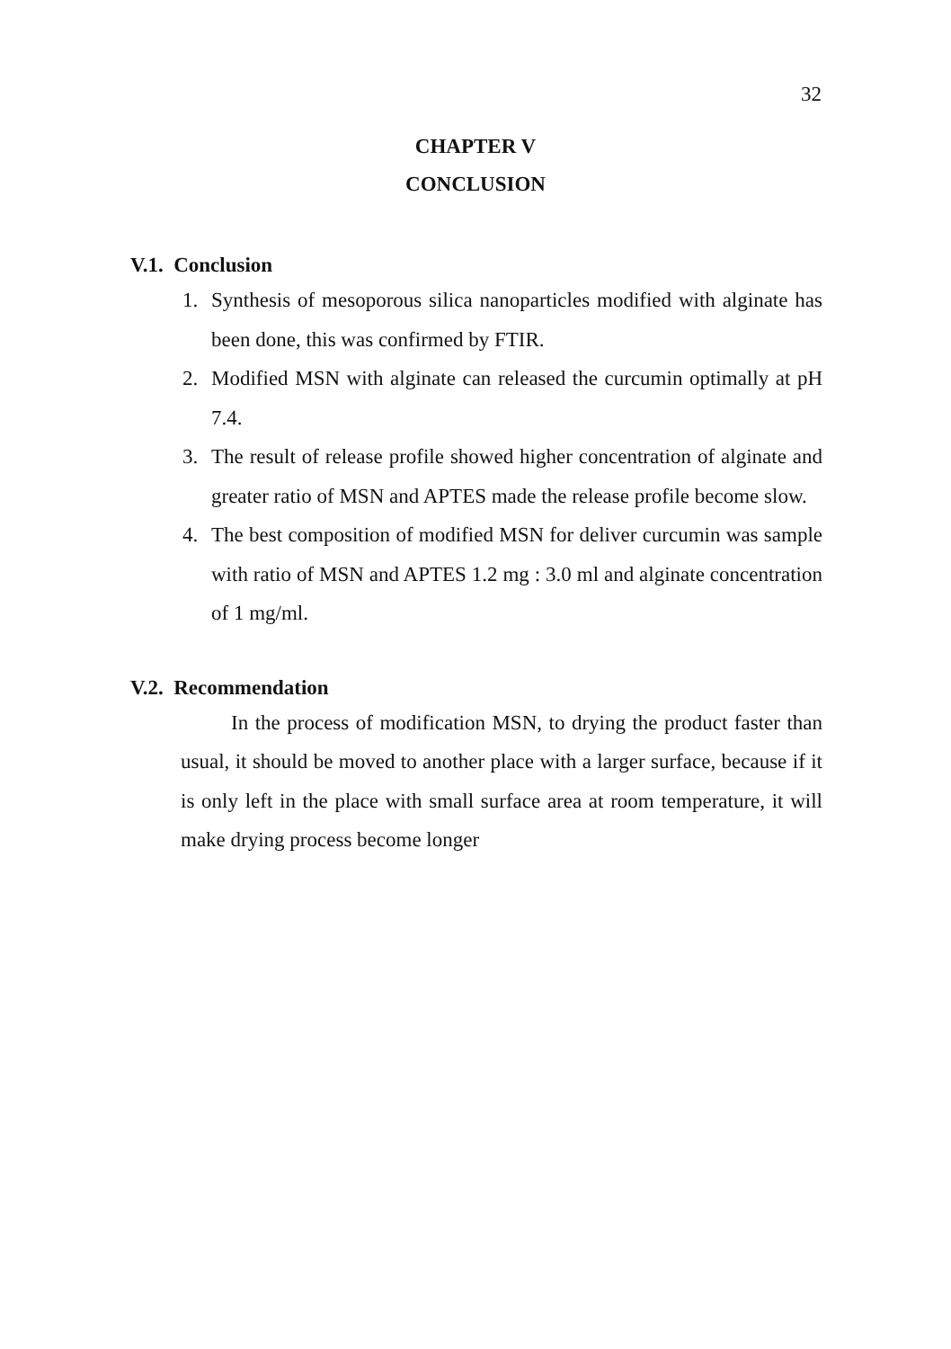32
CHAPTER V
CONCLUSION
V.1. Conclusion
1. Synthesis of mesoporous silica nanoparticles modified with alginate has been done, this was confirmed by FTIR.
2. Modified MSN with alginate can released the curcumin optimally at pH 7.4.
3. The result of release profile showed higher concentration of alginate and greater ratio of MSN and APTES made the release profile become slow.
4. The best composition of modified MSN for deliver curcumin was sample with ratio of MSN and APTES 1.2 mg : 3.0 ml and alginate concentration of 1 mg/ml.
V.2. Recommendation
In the process of modification MSN, to drying the product faster than usual, it should be moved to another place with a larger surface, because if it is only left in the place with small surface area at room temperature, it will make drying process become longer